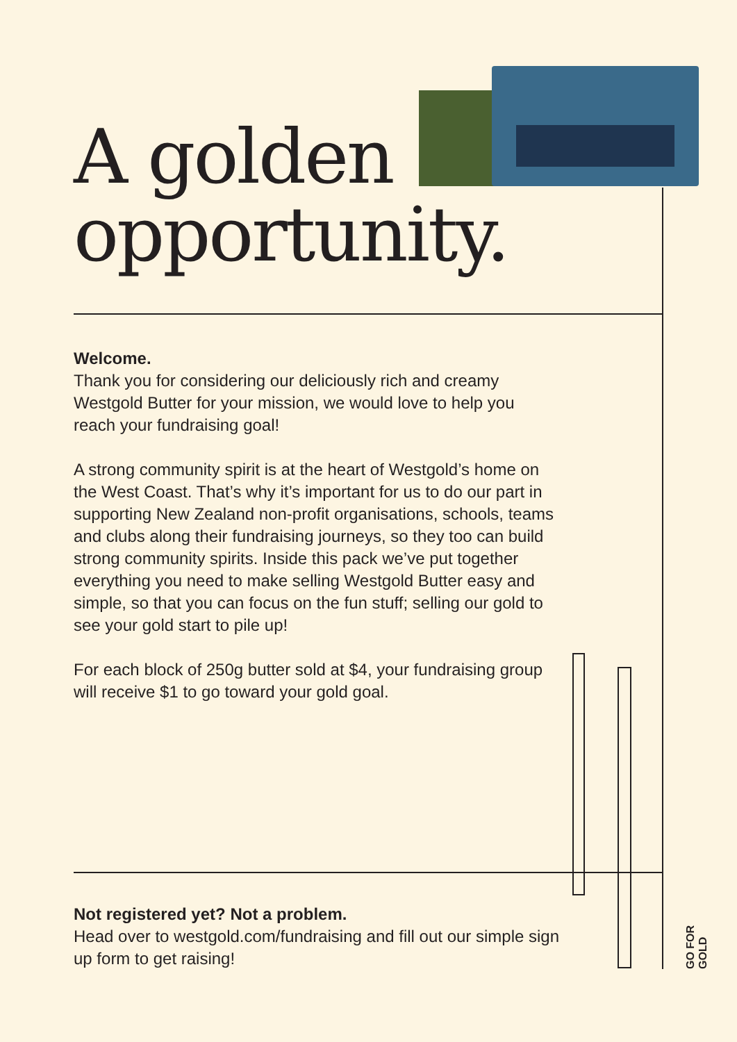A golden
opportunity.
Welcome.
Thank you for considering our deliciously rich and creamy Westgold Butter for your mission, we would love to help you reach your fundraising goal!
A strong community spirit is at the heart of Westgold’s home on the West Coast. That’s why it’s important for us to do our part in supporting New Zealand non-profit organisations, schools, teams and clubs along their fundraising journeys, so they too can build strong community spirits. Inside this pack we’ve put together everything you need to make selling Westgold Butter easy and simple, so that you can focus on the fun stuff; selling our gold to see your gold start to pile up!
For each block of 250g butter sold at $4, your fundraising group will receive $1 to go toward your gold goal.
Not registered yet? Not a problem.
Head over to westgold.com/fundraising and fill out our simple sign up form to get raising!
GO FOR GOLD